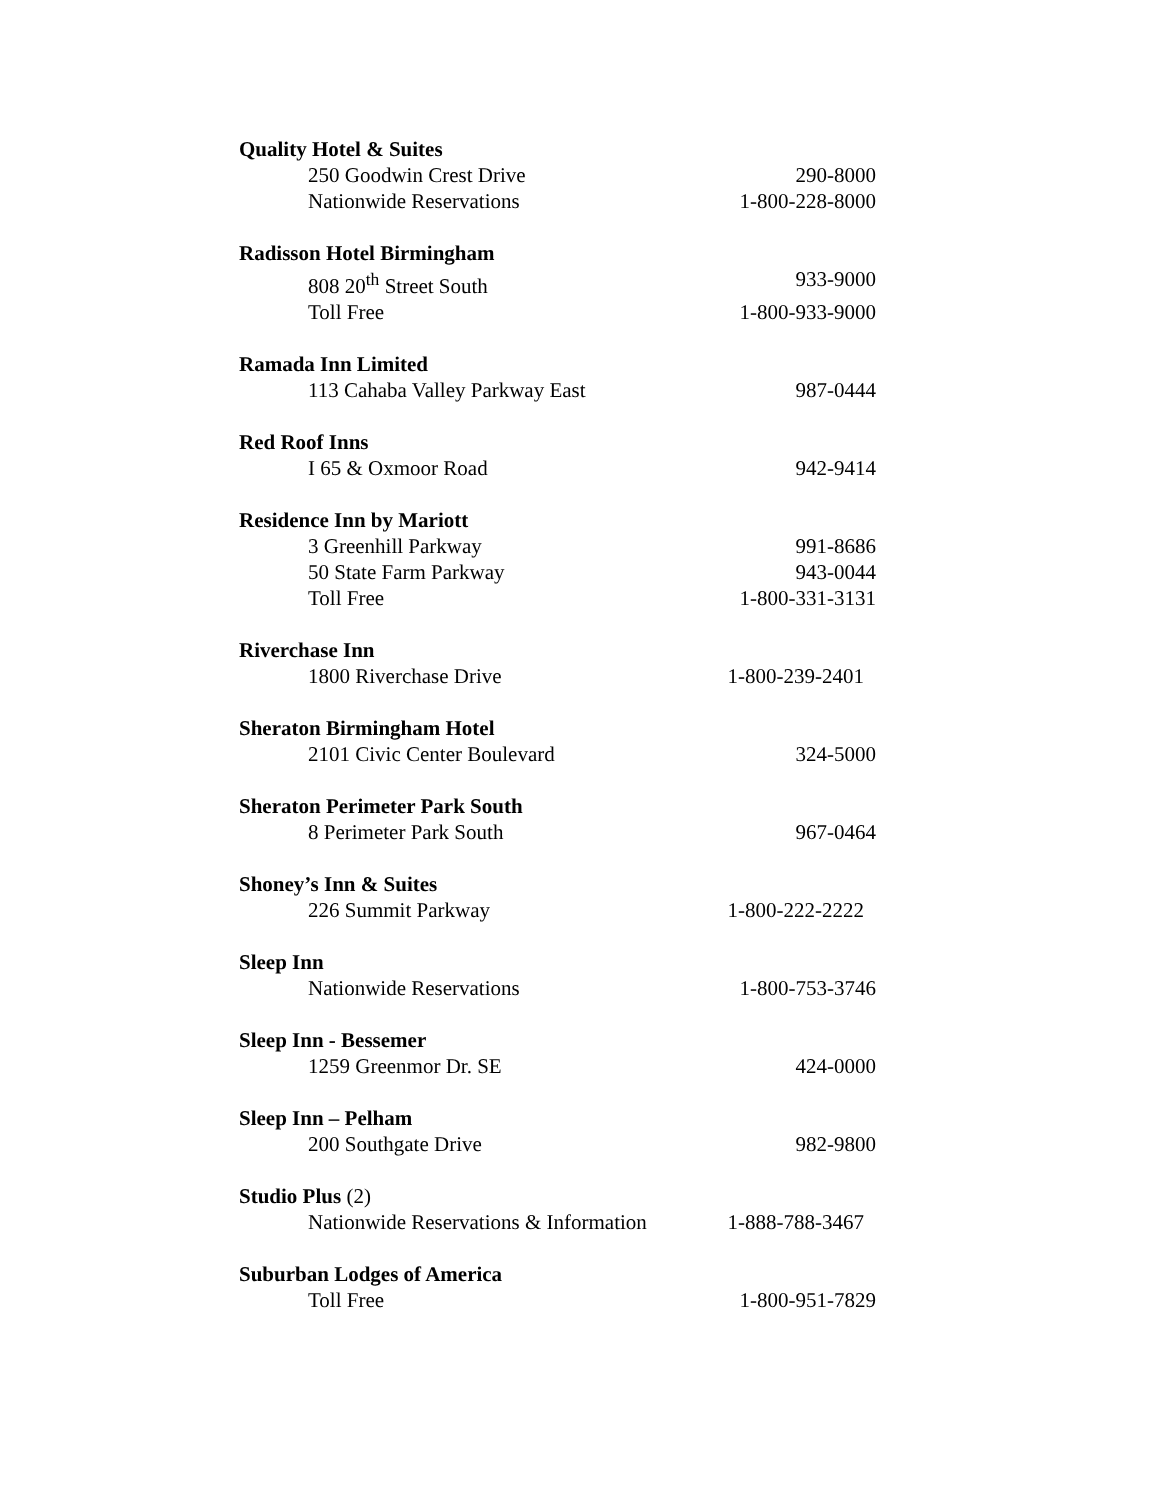Quality Hotel & Suites
250 Goodwin Crest Drive 290-8000
Nationwide Reservations 1-800-228-8000
Radisson Hotel Birmingham
808 20<sup>th</sup> Street South 933-9000
Toll Free 1-800-933-9000
Ramada Inn Limited
113 Cahaba Valley Parkway East 987-0444
Red Roof Inns
I 65 & Oxmoor Road 942-9414
Residence Inn by Mariott
3 Greenhill Parkway 991-8686
50 State Farm Parkway 943-0044
Toll Free 1-800-331-3131
Riverchase Inn
1800 Riverchase Drive 1-800-239-2401
Sheraton Birmingham Hotel
2101 Civic Center Boulevard 324-5000
Sheraton Perimeter Park South
8 Perimeter Park South 967-0464
Shoney’s Inn & Suites
226 Summit Parkway 1-800-222-2222
Sleep Inn
Nationwide Reservations 1-800-753-3746
Sleep Inn - Bessemer
1259 Greenmor Dr. SE 424-0000
Sleep Inn – Pelham
200 Southgate Drive 982-9800
Studio Plus (2)
Nationwide Reservations & Information 1-888-788-3467
Suburban Lodges of America
Toll Free 1-800-951-7829